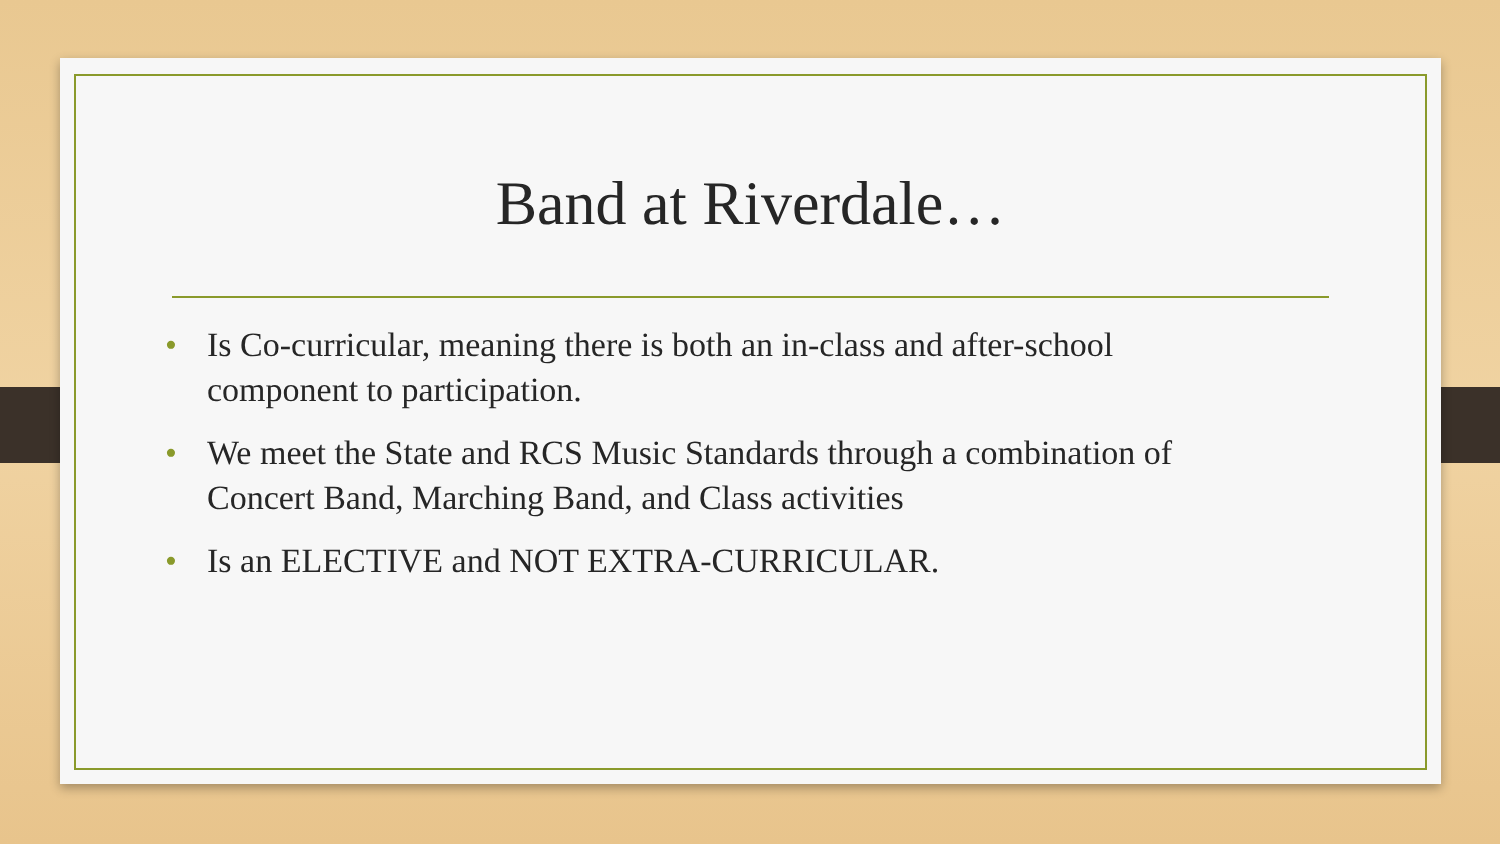Band at Riverdale…
• Is Co-curricular, meaning there is both an in-class and after-school component to participation.
• We meet the State and RCS Music Standards through a combination of Concert Band, Marching Band, and Class activities
• Is an ELECTIVE and NOT EXTRA-CURRICULAR.